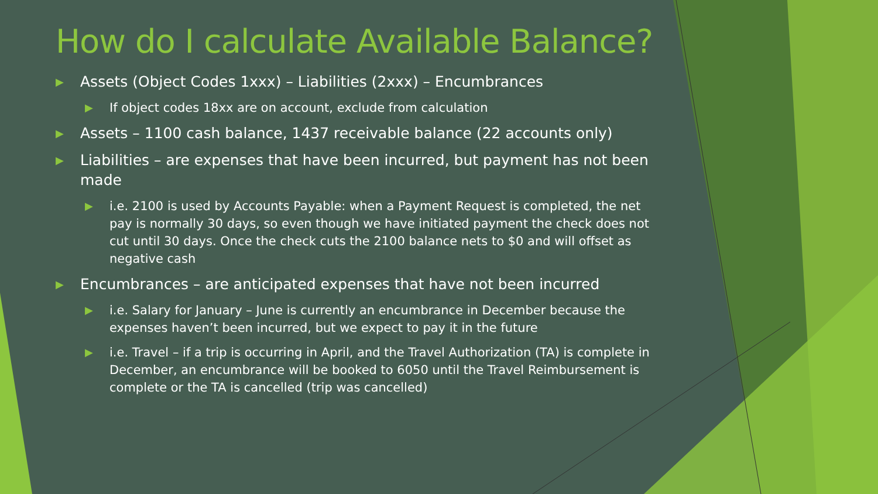How do I calculate Available Balance?
▶ Assets (Object Codes 1xxx) – Liabilities (2xxx) – Encumbrances
▶ If object codes 18xx are on account, exclude from calculation
▶ Assets – 1100 cash balance, 1437 receivable balance (22 accounts only)
▶ Liabilities – are expenses that have been incurred, but payment has not been made
▶ i.e. 2100 is used by Accounts Payable: when a Payment Request is completed, the net pay is normally 30 days, so even though we have initiated payment the check does not cut until 30 days. Once the check cuts the 2100 balance nets to $0 and will offset as negative cash
▶ Encumbrances – are anticipated expenses that have not been incurred
▶ i.e. Salary for January – June is currently an encumbrance in December because the expenses haven’t been incurred, but we expect to pay it in the future
▶ i.e. Travel – if a trip is occurring in April, and the Travel Authorization (TA) is complete in December, an encumbrance will be booked to 6050 until the Travel Reimbursement is complete or the TA is cancelled (trip was cancelled)